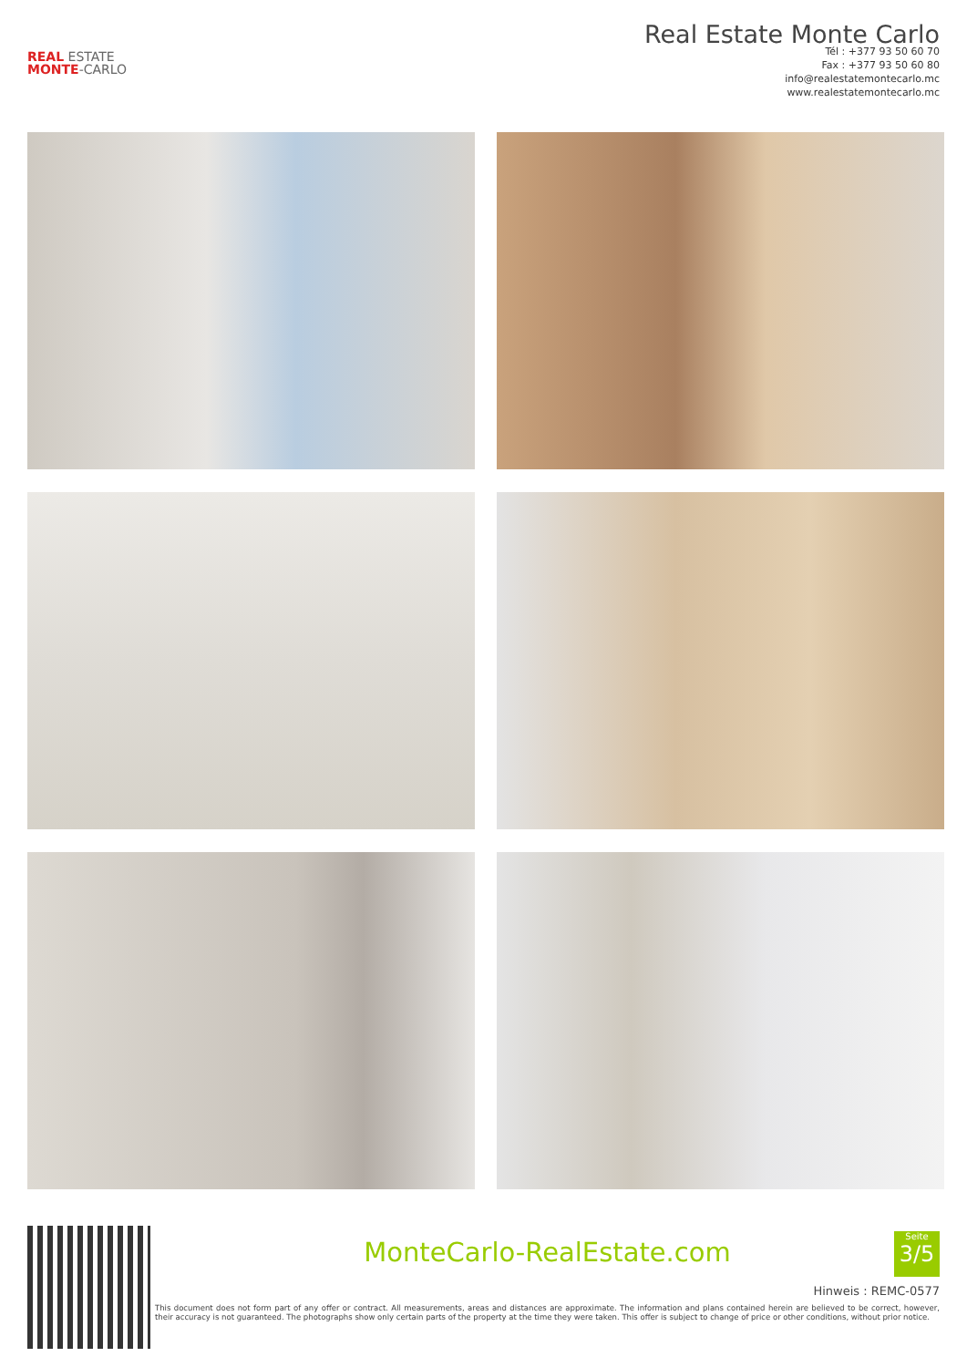REAL ESTATE
MONTE-CARLO
Real Estate Monte Carlo
Tél : +377 93 50 60 70
Fax : +377 93 50 60 80
info@realestatemontecarlo.mc
www.realestatemontecarlo.mc
MonteCarlo-RealEstate.com
Seite
3/5
Hinweis : REMC-0577
This document does not form part of any offer or contract. All measurements, areas and distances are approximate. The information and plans contained herein are believed to be correct, however, their accuracy is not guaranteed. The photographs show only certain parts of the property at the time they were taken. This offer is subject to change of price or other conditions, without prior notice.